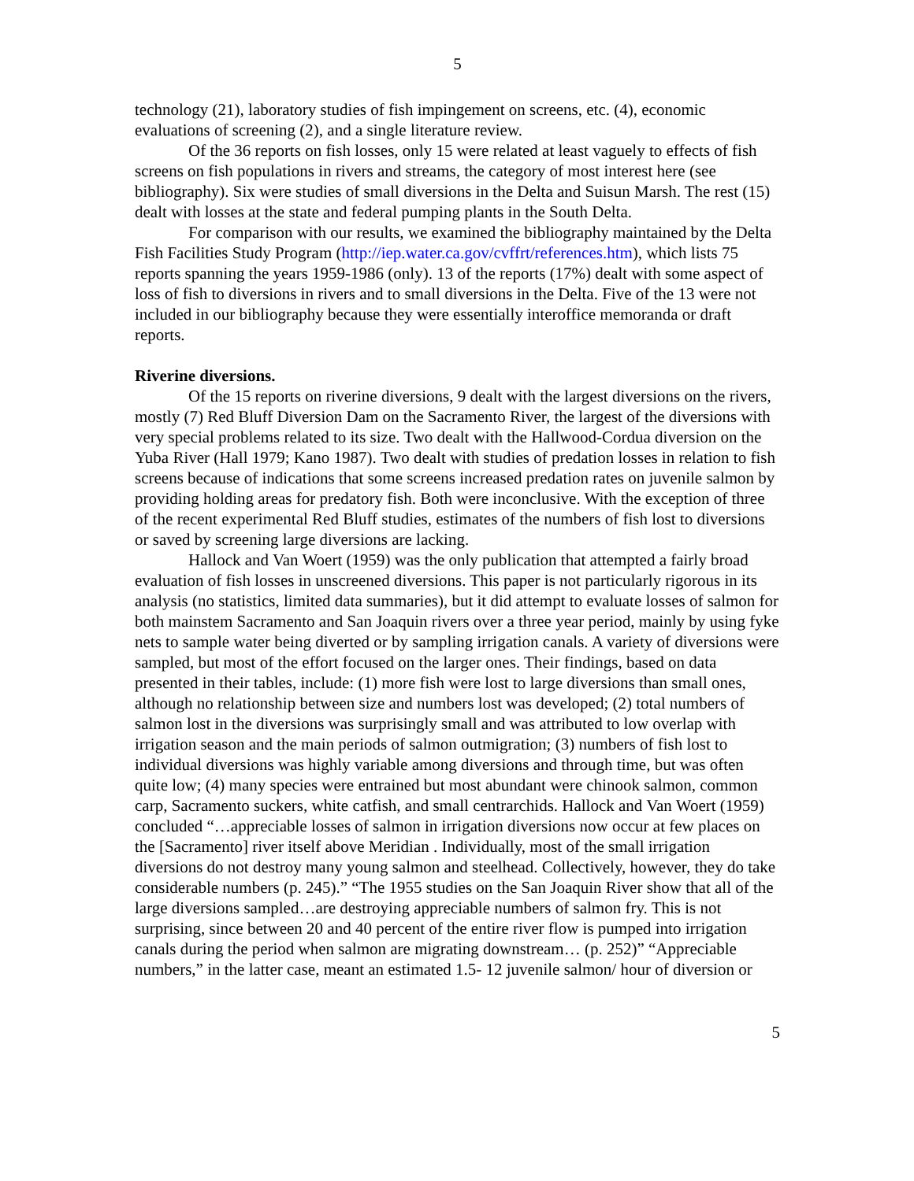5
technology (21), laboratory studies of fish impingement on screens, etc. (4), economic evaluations of screening (2), and a single literature review.
Of the 36 reports on fish losses, only 15 were related at least vaguely to effects of fish screens on fish populations in rivers and streams, the category of most interest here (see bibliography). Six were studies of small diversions in the Delta and Suisun Marsh. The rest (15) dealt with losses at the state and federal pumping plants in the South Delta.
For comparison with our results, we examined the bibliography maintained by the Delta Fish Facilities Study Program (http://iep.water.ca.gov/cvffrt/references.htm), which lists 75 reports spanning the years 1959-1986 (only). 13 of the reports (17%) dealt with some aspect of loss of fish to diversions in rivers and to small diversions in the Delta. Five of the 13 were not included in our bibliography because they were essentially interoffice memoranda or draft reports.
Riverine diversions.
Of the 15 reports on riverine diversions, 9 dealt with the largest diversions on the rivers, mostly (7) Red Bluff Diversion Dam on the Sacramento River, the largest of the diversions with very special problems related to its size. Two dealt with the Hallwood-Cordua diversion on the Yuba River (Hall 1979; Kano 1987). Two dealt with studies of predation losses in relation to fish screens because of indications that some screens increased predation rates on juvenile salmon by providing holding areas for predatory fish. Both were inconclusive. With the exception of three of the recent experimental Red Bluff studies, estimates of the numbers of fish lost to diversions or saved by screening large diversions are lacking.
Hallock and Van Woert (1959) was the only publication that attempted a fairly broad evaluation of fish losses in unscreened diversions. This paper is not particularly rigorous in its analysis (no statistics, limited data summaries), but it did attempt to evaluate losses of salmon for both mainstem Sacramento and San Joaquin rivers over a three year period, mainly by using fyke nets to sample water being diverted or by sampling irrigation canals. A variety of diversions were sampled, but most of the effort focused on the larger ones. Their findings, based on data presented in their tables, include: (1) more fish were lost to large diversions than small ones, although no relationship between size and numbers lost was developed; (2) total numbers of salmon lost in the diversions was surprisingly small and was attributed to low overlap with irrigation season and the main periods of salmon outmigration; (3) numbers of fish lost to individual diversions was highly variable among diversions and through time, but was often quite low; (4) many species were entrained but most abundant were chinook salmon, common carp, Sacramento suckers, white catfish, and small centrarchids. Hallock and Van Woert (1959) concluded “…appreciable losses of salmon in irrigation diversions now occur at few places on the [Sacramento] river itself above Meridian . Individually, most of the small irrigation diversions do not destroy many young salmon and steelhead. Collectively, however, they do take considerable numbers (p. 245).” “The 1955 studies on the San Joaquin River show that all of the large diversions sampled…are destroying appreciable numbers of salmon fry. This is not surprising, since between 20 and 40 percent of the entire river flow is pumped into irrigation canals during the period when salmon are migrating downstream… (p. 252)” “Appreciable numbers,” in the latter case, meant an estimated 1.5- 12 juvenile salmon/ hour of diversion or
5